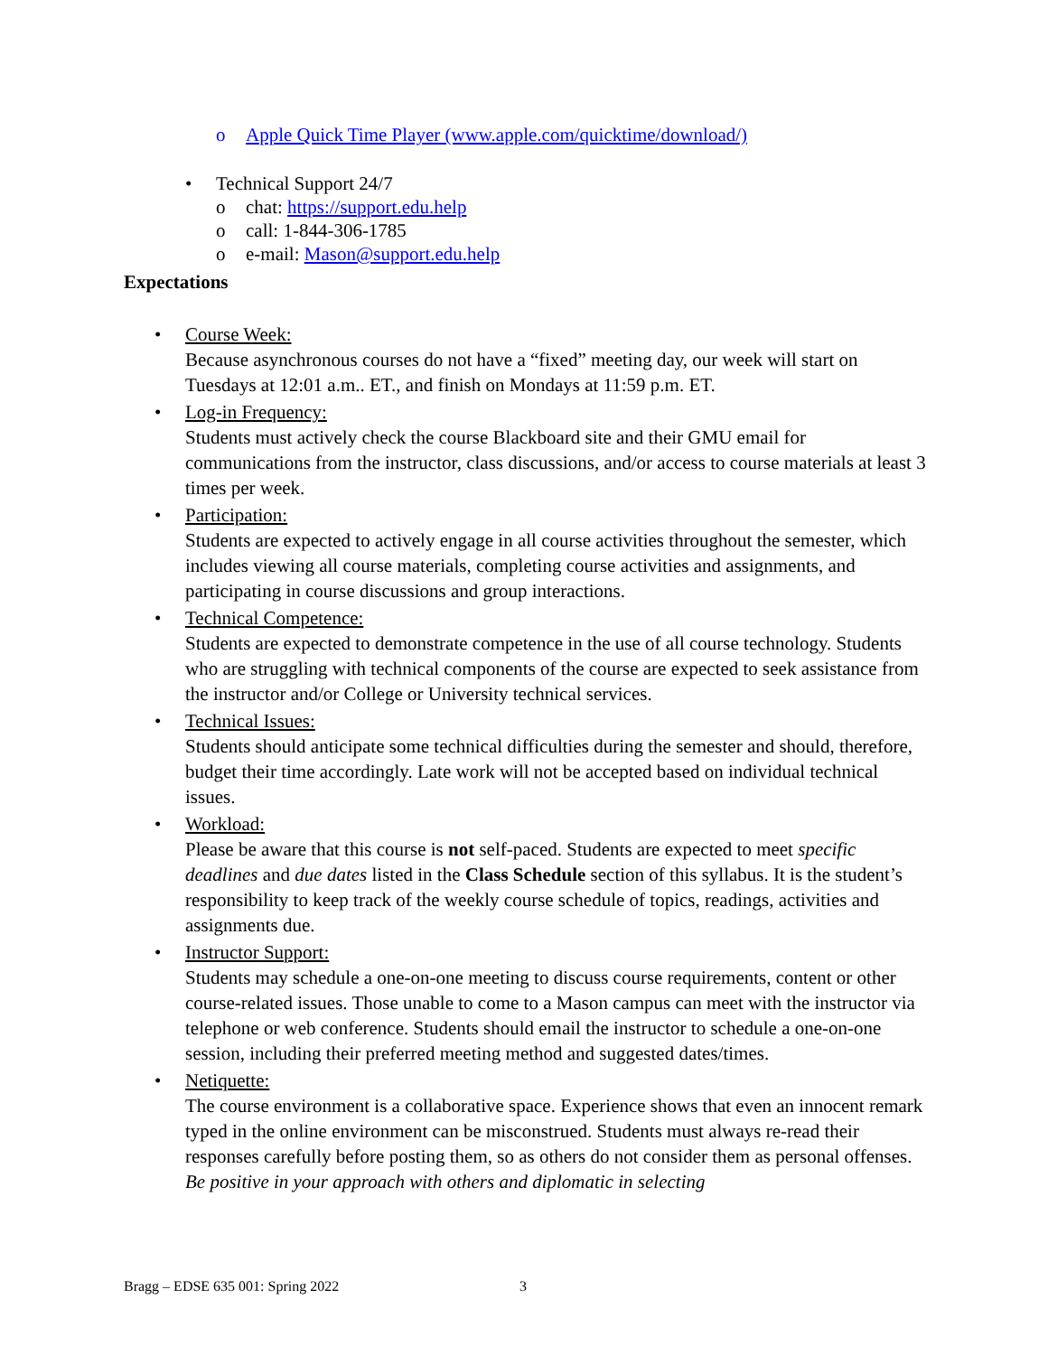o Apple Quick Time Player (www.apple.com/quicktime/download/)
• Technical Support 24/7
o chat: https://support.edu.help
o call: 1-844-306-1785
o e-mail: Mason@support.edu.help
Expectations
• Course Week:
Because asynchronous courses do not have a “fixed” meeting day, our week will start on Tuesdays at 12:01 a.m.. ET., and finish on Mondays at 11:59 p.m. ET.
• Log-in Frequency:
Students must actively check the course Blackboard site and their GMU email for communications from the instructor, class discussions, and/or access to course materials at least 3 times per week.
• Participation:
Students are expected to actively engage in all course activities throughout the semester, which includes viewing all course materials, completing course activities and assignments, and participating in course discussions and group interactions.
• Technical Competence:
Students are expected to demonstrate competence in the use of all course technology. Students who are struggling with technical components of the course are expected to seek assistance from the instructor and/or College or University technical services.
• Technical Issues:
Students should anticipate some technical difficulties during the semester and should, therefore, budget their time accordingly. Late work will not be accepted based on individual technical issues.
• Workload:
Please be aware that this course is not self-paced. Students are expected to meet specific deadlines and due dates listed in the Class Schedule section of this syllabus. It is the student’s responsibility to keep track of the weekly course schedule of topics, readings, activities and assignments due.
• Instructor Support:
Students may schedule a one-on-one meeting to discuss course requirements, content or other course-related issues. Those unable to come to a Mason campus can meet with the instructor via telephone or web conference. Students should email the instructor to schedule a one-on-one session, including their preferred meeting method and suggested dates/times.
• Netiquette:
The course environment is a collaborative space. Experience shows that even an innocent remark typed in the online environment can be misconstrued. Students must always re-read their responses carefully before posting them, so as others do not consider them as personal offenses. Be positive in your approach with others and diplomatic in selecting
Bragg – EDSE 635 001: Spring 2022
3